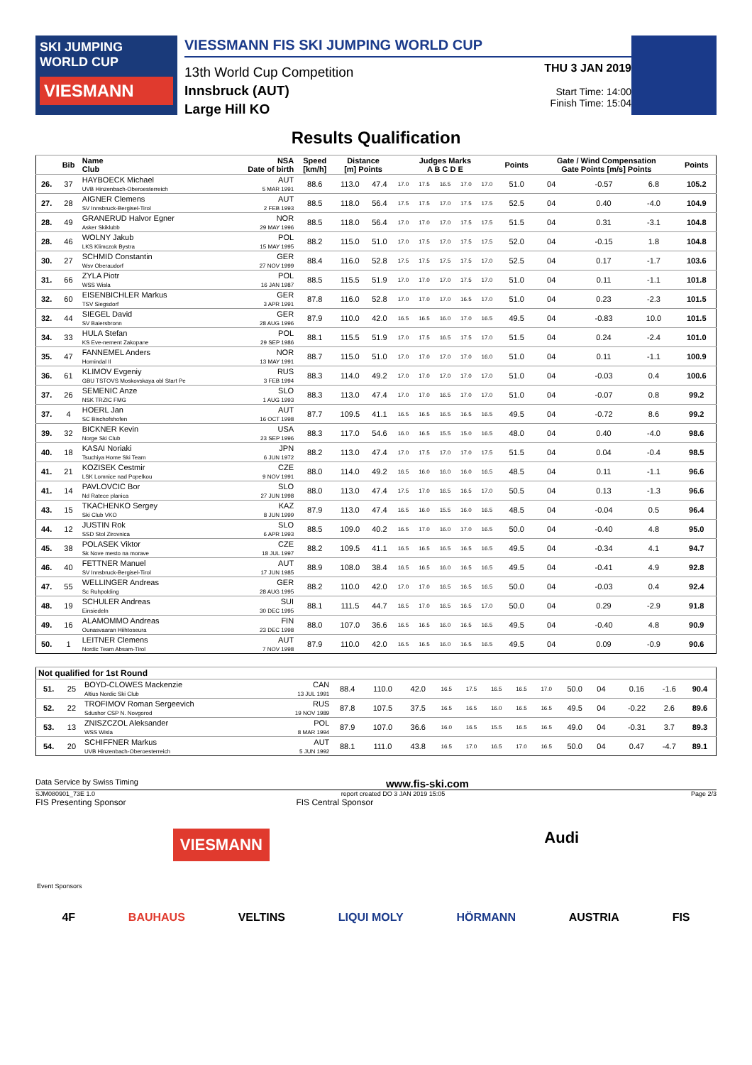SKI JUMPING WORLD CUP
VIESMANN
VIESSMANN FIS SKI JUMPING WORLD CUP
13th World Cup Competition
Innsbruck (AUT)
Large Hill KO
THU 3 JAN 2019
Start Time: 14:00
Finish Time: 15:04
Results Qualification
| | Bib | Name Club | NSA Date of birth | Speed [km/h] | Distance [m] Points | | Judges Marks A B C D E | | | | | Points | Gate / Wind Compensation Gate Points [m/s] Points | | | | Points |
| --- | --- | --- | --- | --- | --- | --- | --- | --- | --- | --- | --- | --- | --- | --- | --- | --- | --- |
| 26. | 37 | HAYBOECK Michael UVB Hinzenbach-Oberoesterreich | AUT 5 MAR 1991 | 88.6 | 113.0 | 47.4 | 17.0 | 17.5 | 16.5 | 17.0 | 17.0 | 51.0 | 04 | | -0.57 | 6.8 | 105.2 |
| 27. | 28 | AIGNER Clemens SV Innsbruck-Bergisel-Tirol | AUT 2 FEB 1993 | 88.5 | 118.0 | 56.4 | 17.5 | 17.5 | 17.0 | 17.5 | 17.5 | 52.5 | 04 | | 0.40 | -4.0 | 104.9 |
| 28. | 49 | GRANERUD Halvor Egner Asker Skiklubb | NOR 29 MAY 1996 | 88.5 | 118.0 | 56.4 | 17.0 | 17.0 | 17.0 | 17.5 | 17.5 | 51.5 | 04 | | 0.31 | -3.1 | 104.8 |
| 28. | 46 | WOLNY Jakub LKS Klimczok Bystra | POL 15 MAY 1995 | 88.2 | 115.0 | 51.0 | 17.0 | 17.5 | 17.0 | 17.5 | 17.5 | 52.0 | 04 | | -0.15 | 1.8 | 104.8 |
| 30. | 27 | SCHMID Constantin Wsv Oberaudorf | GER 27 NOV 1999 | 88.4 | 116.0 | 52.8 | 17.5 | 17.5 | 17.5 | 17.5 | 17.0 | 52.5 | 04 | | 0.17 | -1.7 | 103.6 |
| 31. | 66 | ZYLA Piotr WSS Wisla | POL 16 JAN 1987 | 88.5 | 115.5 | 51.9 | 17.0 | 17.0 | 17.0 | 17.5 | 17.0 | 51.0 | 04 | | 0.11 | -1.1 | 101.8 |
| 32. | 60 | EISENBICHLER Markus TSV Siegsdorf | GER 3 APR 1991 | 87.8 | 116.0 | 52.8 | 17.0 | 17.0 | 17.0 | 16.5 | 17.0 | 51.0 | 04 | | 0.23 | -2.3 | 101.5 |
| 32. | 44 | SIEGEL David SV Baiersbronn | GER 28 AUG 1996 | 87.9 | 110.0 | 42.0 | 16.5 | 16.5 | 16.0 | 17.0 | 16.5 | 49.5 | 04 | | -0.83 | 10.0 | 101.5 |
| 34. | 33 | HULA Stefan KS Eve-nement Zakopane | POL 29 SEP 1986 | 88.1 | 115.5 | 51.9 | 17.0 | 17.5 | 16.5 | 17.5 | 17.0 | 51.5 | 04 | | 0.24 | -2.4 | 101.0 |
| 35. | 47 | FANNEMEL Anders Hornindal Il | NOR 13 MAY 1991 | 88.7 | 115.0 | 51.0 | 17.0 | 17.0 | 17.0 | 17.0 | 16.0 | 51.0 | 04 | | 0.11 | -1.1 | 100.9 |
| 36. | 61 | KLIMOV Evgeniy GBU TSTOVS Moskovskaya obl Start Pe | RUS 3 FEB 1994 | 88.3 | 114.0 | 49.2 | 17.0 | 17.0 | 17.0 | 17.0 | 17.0 | 51.0 | 04 | | -0.03 | 0.4 | 100.6 |
| 37. | 26 | SEMENIC Anze NSK TRZIC FMG | SLO 1 AUG 1993 | 88.3 | 113.0 | 47.4 | 17.0 | 17.0 | 16.5 | 17.0 | 17.0 | 51.0 | 04 | | -0.07 | 0.8 | 99.2 |
| 37. | 4 | HOERL Jan SC Bischofshofen | AUT 16 OCT 1998 | 87.7 | 109.5 | 41.1 | 16.5 | 16.5 | 16.5 | 16.5 | 16.5 | 49.5 | 04 | | -0.72 | 8.6 | 99.2 |
| 39. | 32 | BICKNER Kevin Norge Ski Club | USA 23 SEP 1996 | 88.3 | 117.0 | 54.6 | 16.0 | 16.5 | 15.5 | 15.0 | 16.5 | 48.0 | 04 | | 0.40 | -4.0 | 98.6 |
| 40. | 18 | KASAI Noriaki Tsuchiya Home Ski Team | JPN 6 JUN 1972 | 88.2 | 113.0 | 47.4 | 17.0 | 17.5 | 17.0 | 17.0 | 17.5 | 51.5 | 04 | | 0.04 | -0.4 | 98.5 |
| 41. | 21 | KOZISEK Cestmir LSK Lomnice nad Popelkou | CZE 9 NOV 1991 | 88.0 | 114.0 | 49.2 | 16.5 | 16.0 | 16.0 | 16.0 | 16.5 | 48.5 | 04 | | 0.11 | -1.1 | 96.6 |
| 41. | 14 | PAVLOVCIC Bor Nd Ratece planica | SLO 27 JUN 1998 | 88.0 | 113.0 | 47.4 | 17.5 | 17.0 | 16.5 | 16.5 | 17.0 | 50.5 | 04 | | 0.13 | -1.3 | 96.6 |
| 43. | 15 | TKACHENKO Sergey Ski Club VKO | KAZ 8 JUN 1999 | 87.9 | 113.0 | 47.4 | 16.5 | 16.0 | 15.5 | 16.0 | 16.5 | 48.5 | 04 | | -0.04 | 0.5 | 96.4 |
| 44. | 12 | JUSTIN Rok SSD Stol Zirovnica | SLO 6 APR 1993 | 88.5 | 109.0 | 40.2 | 16.5 | 17.0 | 16.0 | 17.0 | 16.5 | 50.0 | 04 | | -0.40 | 4.8 | 95.0 |
| 45. | 38 | POLASEK Viktor Sk Nove mesto na morave | CZE 18 JUL 1997 | 88.2 | 109.5 | 41.1 | 16.5 | 16.5 | 16.5 | 16.5 | 16.5 | 49.5 | 04 | | -0.34 | 4.1 | 94.7 |
| 46. | 40 | FETTNER Manuel SV Innsbruck-Bergisel-Tirol | AUT 17 JUN 1985 | 88.9 | 108.0 | 38.4 | 16.5 | 16.5 | 16.0 | 16.5 | 16.5 | 49.5 | 04 | | -0.41 | 4.9 | 92.8 |
| 47. | 55 | WELLINGER Andreas Sc Ruhpolding | GER 28 AUG 1995 | 88.2 | 110.0 | 42.0 | 17.0 | 17.0 | 16.5 | 16.5 | 16.5 | 50.0 | 04 | | -0.03 | 0.4 | 92.4 |
| 48. | 19 | SCHULER Andreas Einsiedeln | SUI 30 DEC 1995 | 88.1 | 111.5 | 44.7 | 16.5 | 17.0 | 16.5 | 16.5 | 17.0 | 50.0 | 04 | | 0.29 | -2.9 | 91.8 |
| 49. | 16 | ALAMOMMO Andreas Ounasvaaran Hiihtoseura | FIN 23 DEC 1998 | 88.0 | 107.0 | 36.6 | 16.5 | 16.5 | 16.0 | 16.5 | 16.5 | 49.5 | 04 | | -0.40 | 4.8 | 90.9 |
| 50. | 1 | LEITNER Clemens Nordic Team Absam-Tirol | AUT 7 NOV 1998 | 87.9 | 110.0 | 42.0 | 16.5 | 16.5 | 16.0 | 16.5 | 16.5 | 49.5 | 04 | | 0.09 | -0.9 | 90.6 |
| Not qualified for 1st Round | | | | | | | | | | | | | | | | | |
| --- | --- | --- | --- | --- | --- | --- | --- | --- | --- | --- | --- | --- | --- | --- | --- | --- | --- |
| 51. | 25 | BOYD-CLOWES Mackenzie Altius Nordic Ski Club | CAN 13 JUL 1991 | 88.4 | 110.0 | 42.0 | 16.5 | 17.5 | 16.5 | 16.5 | 17.0 | 50.0 | 04 | | 0.16 | -1.6 | 90.4 |
| 52. | 22 | TROFIMOV Roman Sergeevich Sdushor CSP N. Novgorod | RUS 19 NOV 1989 | 87.8 | 107.5 | 37.5 | 16.5 | 16.5 | 16.0 | 16.5 | 16.5 | 49.5 | 04 | | -0.22 | 2.6 | 89.6 |
| 53. | 13 | ZNISZCZOL Aleksander WSS Wisla | POL 8 MAR 1994 | 87.9 | 107.0 | 36.6 | 16.0 | 16.5 | 15.5 | 16.5 | 16.5 | 49.0 | 04 | | -0.31 | 3.7 | 89.3 |
| 54. | 20 | SCHIFFNER Markus UVB Hinzenbach-Oberoesterreich | AUT 5 JUN 1992 | 88.1 | 111.0 | 43.8 | 16.5 | 17.0 | 16.5 | 17.0 | 16.5 | 50.0 | 04 | | 0.47 | -4.7 | 89.1 |
Data Service by Swiss Timing www.fis-ski.com
SJM080901_73E 1.0 report created DO 3 JAN 2019 15:05 Page 2/3
FIS Presenting Sponsor FIS Central Sponsor
VIESMANN Audi
Event Sponsors
4F BAUHAUS VELTINS LIQUI MOLY HÖRMANN AUSTRIA FIS